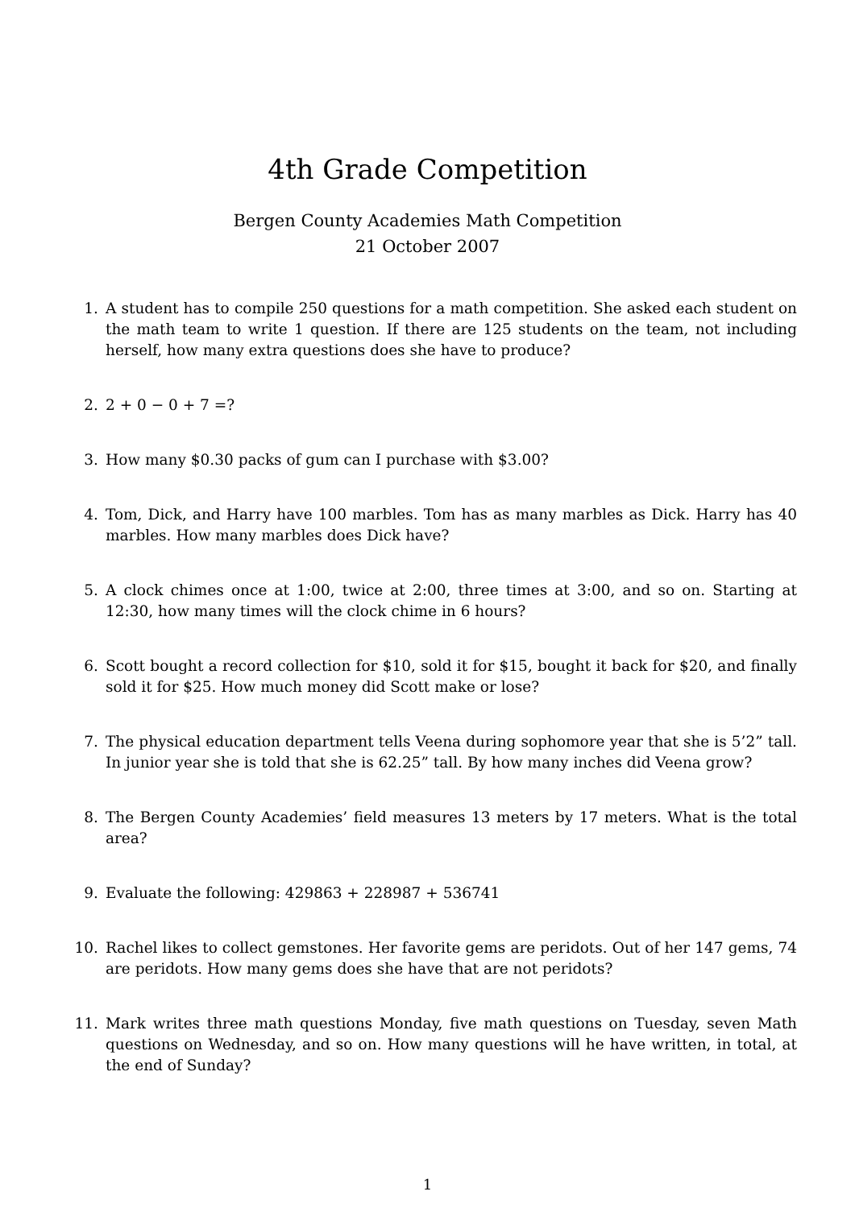4th Grade Competition
Bergen County Academies Math Competition
21 October 2007
1. A student has to compile 250 questions for a math competition. She asked each student on the math team to write 1 question. If there are 125 students on the team, not including herself, how many extra questions does she have to produce?
2. 2 + 0 − 0 + 7 =?
3. How many $0.30 packs of gum can I purchase with $3.00?
4. Tom, Dick, and Harry have 100 marbles. Tom has as many marbles as Dick. Harry has 40 marbles. How many marbles does Dick have?
5. A clock chimes once at 1:00, twice at 2:00, three times at 3:00, and so on. Starting at 12:30, how many times will the clock chime in 6 hours?
6. Scott bought a record collection for $10, sold it for $15, bought it back for $20, and finally sold it for $25. How much money did Scott make or lose?
7. The physical education department tells Veena during sophomore year that she is 5’2” tall. In junior year she is told that she is 62.25” tall. By how many inches did Veena grow?
8. The Bergen County Academies’ field measures 13 meters by 17 meters. What is the total area?
9. Evaluate the following: 429863 + 228987 + 536741
10. Rachel likes to collect gemstones. Her favorite gems are peridots. Out of her 147 gems, 74 are peridots. How many gems does she have that are not peridots?
11. Mark writes three math questions Monday, five math questions on Tuesday, seven Math questions on Wednesday, and so on. How many questions will he have written, in total, at the end of Sunday?
1